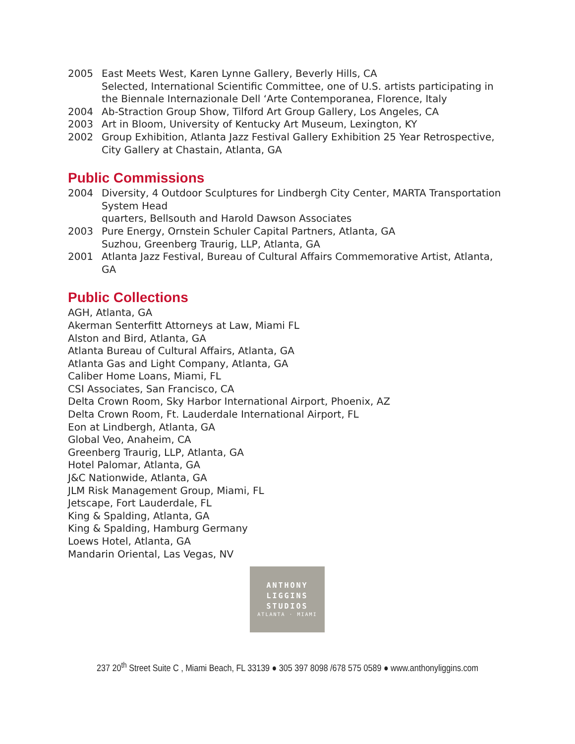2005 East Meets West, Karen Lynne Gallery, Beverly Hills, CA
Selected, International Scientific Committee, one of U.S. artists participating in the Biennale Internazionale Dell ‘Arte Contemporanea, Florence, Italy
2004 Ab-Straction Group Show, Tilford Art Group Gallery, Los Angeles, CA
2003 Art in Bloom, University of Kentucky Art Museum, Lexington, KY
2002 Group Exhibition, Atlanta Jazz Festival Gallery Exhibition 25 Year Retrospective, City Gallery at Chastain, Atlanta, GA
Public Commissions
2004 Diversity, 4 Outdoor Sculptures for Lindbergh City Center, MARTA Transportation System Head
quarters, Bellsouth and Harold Dawson Associates
2003 Pure Energy, Ornstein Schuler Capital Partners, Atlanta, GA
Suzhou, Greenberg Traurig, LLP, Atlanta, GA
2001 Atlanta Jazz Festival, Bureau of Cultural Affairs Commemorative Artist, Atlanta, GA
Public Collections
AGH, Atlanta, GA
Akerman Senterfitt Attorneys at Law, Miami FL
Alston and Bird, Atlanta, GA
Atlanta Bureau of Cultural Affairs, Atlanta, GA
Atlanta Gas and Light Company, Atlanta, GA
Caliber Home Loans, Miami, FL
CSI Associates, San Francisco, CA
Delta Crown Room, Sky Harbor International Airport, Phoenix, AZ
Delta Crown Room, Ft. Lauderdale International Airport, FL
Eon at Lindbergh, Atlanta, GA
Global Veo, Anaheim, CA
Greenberg Traurig, LLP, Atlanta, GA
Hotel Palomar, Atlanta, GA
J&C Nationwide, Atlanta, GA
JLM Risk Management Group, Miami, FL
Jetscape, Fort Lauderdale, FL
King & Spalding, Atlanta, GA
King & Spalding, Hamburg Germany
Loews Hotel, Atlanta, GA
Mandarin Oriental, Las Vegas, NV
ANTHONY
LIGGINS
STUDIOS
ATLANTA · MIAMI
237 20<sup>th</sup> Street Suite C , Miami Beach, FL 33139 ● 305 397 8098 /678 575 0589 ● www.anthonyliggins.com